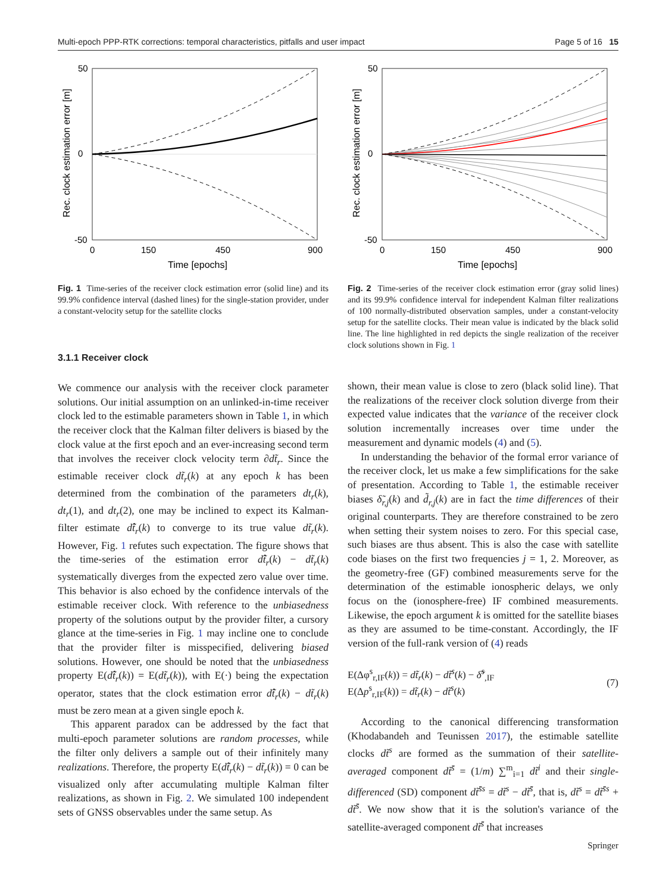Multi-epoch PPP-RTK corrections: temporal characteristics, pitfalls and user impact Page 5 of 16 15
50
0
-50
0
150
450
900
Time [epochs]
Rec. clock estimation error [m]
Fig. 1 Time-series of the receiver clock estimation error (solid line) and its 99.9% confidence interval (dashed lines) for the single-station provider, under a constant-velocity setup for the satellite clocks
3.1.1 Receiver clock
We commence our analysis with the receiver clock parameter solutions. Our initial assumption on an unlinked-in-time receiver clock led to the estimable parameters shown in Table 1, in which the receiver clock that the Kalman filter delivers is biased by the clock value at the first epoch and an ever-increasing second term that involves the receiver clock velocity term ∂dt̃<sub>r</sub>. Since the estimable receiver clock dt̃<sub>r</sub>(k) at any epoch k has been determined from the combination of the parameters dt<sub>r</sub>(k), dt<sub>r</sub>(1), and dt<sub>r</sub>(2), one may be inclined to expect its Kalman-filter estimate dt̂̃<sub>r</sub>(k) to converge to its true value dt̃<sub>r</sub>(k). However, Fig. 1 refutes such expectation. The figure shows that the time-series of the estimation error dt̂̃<sub>r</sub>(k) − dt̃<sub>r</sub>(k) systematically diverges from the expected zero value over time. This behavior is also echoed by the confidence intervals of the estimable receiver clock. With reference to the unbiasedness property of the solutions output by the provider filter, a cursory glance at the time-series in Fig. 1 may incline one to conclude that the provider filter is misspecified, delivering biased solutions. However, one should be noted that the unbiasedness property E(dt̂̃<sub>r</sub>(k)) = E(dt̃<sub>r</sub>(k)), with E(·) being the expectation operator, states that the clock estimation error dt̂̃<sub>r</sub>(k) − dt̃<sub>r</sub>(k) must be zero mean at a given single epoch k.
This apparent paradox can be addressed by the fact that multi-epoch parameter solutions are random processes, while the filter only delivers a sample out of their infinitely many realizations. Therefore, the property E(dt̂̃<sub>r</sub>(k) − dt̃<sub>r</sub>(k)) = 0 can be visualized only after accumulating multiple Kalman filter realizations, as shown in Fig. 2. We simulated 100 independent sets of GNSS observables under the same setup. As
50
0
-50
0
150
450
900
Time [epochs]
Rec. clock estimation error [m]
Fig. 2 Time-series of the receiver clock estimation error (gray solid lines) and its 99.9% confidence interval for independent Kalman filter realizations of 100 normally-distributed observation samples, under a constant-velocity setup for the satellite clocks. Their mean value is indicated by the black solid line. The line highlighted in red depicts the single realization of the receiver clock solutions shown in Fig. 1
shown, their mean value is close to zero (black solid line). That the realizations of the receiver clock solution diverge from their expected value indicates that the variance of the receiver clock solution incrementally increases over time under the measurement and dynamic models (4) and (5).
In understanding the behavior of the formal error variance of the receiver clock, let us make a few simplifications for the sake of presentation. According to Table 1, the estimable receiver biases δ̃<sub>r,j</sub>(k) and d̃<sub>r,j</sub>(k) are in fact the time differences of their original counterparts. They are therefore constrained to be zero when setting their system noises to zero. For this special case, such biases are thus absent. This is also the case with satellite code biases on the first two frequencies j = 1, 2. Moreover, as the geometry-free (GF) combined measurements serve for the determination of the estimable ionospheric delays, we only focus on the (ionosphere-free) IF combined measurements. Likewise, the epoch argument k is omitted for the satellite biases as they are assumed to be time-constant. Accordingly, the IF version of the full-rank version of (4) reads
E(Δφ<sup>s</sup><sub>r,IF</sub>(k)) = dt̃<sub>r</sub>(k) − dt̃<sup>s</sup>(k) − δ̃<sup>s</sup><sub>,IF</sub>
E(Δp<sup>s</sup><sub>r,IF</sub>(k)) = dt̃<sub>r</sub>(k) − dt̃<sup>s</sup>(k)
(7)
According to the canonical differencing transformation (Khodabandeh and Teunissen 2017), the estimable satellite clocks dt̃<sup>s</sup> are formed as the summation of their satellite-averaged component dt̃<sup>s̄</sup> = (1/m) ∑<sup>m</sup><sub>i=1</sub> dt̃<sup>i</sup> and their single-differenced (SD) component dt̃<sup>s̄s</sup> = dt̃<sup>s</sup> − dt̃<sup>s̄</sup>, that is, dt̃<sup>s</sup> = dt̃<sup>s̄s</sup> + dt̃<sup>s̄</sup>. We now show that it is the solution's variance of the satellite-averaged component dt̃<sup>s̄</sup> that increases
Springer